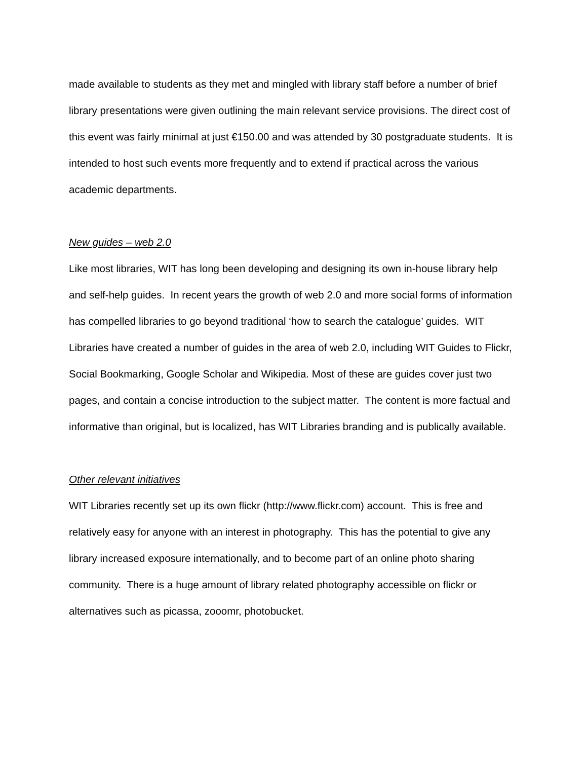made available to students as they met and mingled with library staff before a number of brief library presentations were given outlining the main relevant service provisions. The direct cost of this event was fairly minimal at just €150.00 and was attended by 30 postgraduate students. It is intended to host such events more frequently and to extend if practical across the various academic departments.
New guides – web 2.0
Like most libraries, WIT has long been developing and designing its own in-house library help and self-help guides. In recent years the growth of web 2.0 and more social forms of information has compelled libraries to go beyond traditional ‘how to search the catalogue’ guides. WIT Libraries have created a number of guides in the area of web 2.0, including WIT Guides to Flickr, Social Bookmarking, Google Scholar and Wikipedia. Most of these are guides cover just two pages, and contain a concise introduction to the subject matter. The content is more factual and informative than original, but is localized, has WIT Libraries branding and is publically available.
Other relevant initiatives
WIT Libraries recently set up its own flickr (http://www.flickr.com) account. This is free and relatively easy for anyone with an interest in photography. This has the potential to give any library increased exposure internationally, and to become part of an online photo sharing community. There is a huge amount of library related photography accessible on flickr or alternatives such as picassa, zooomr, photobucket.